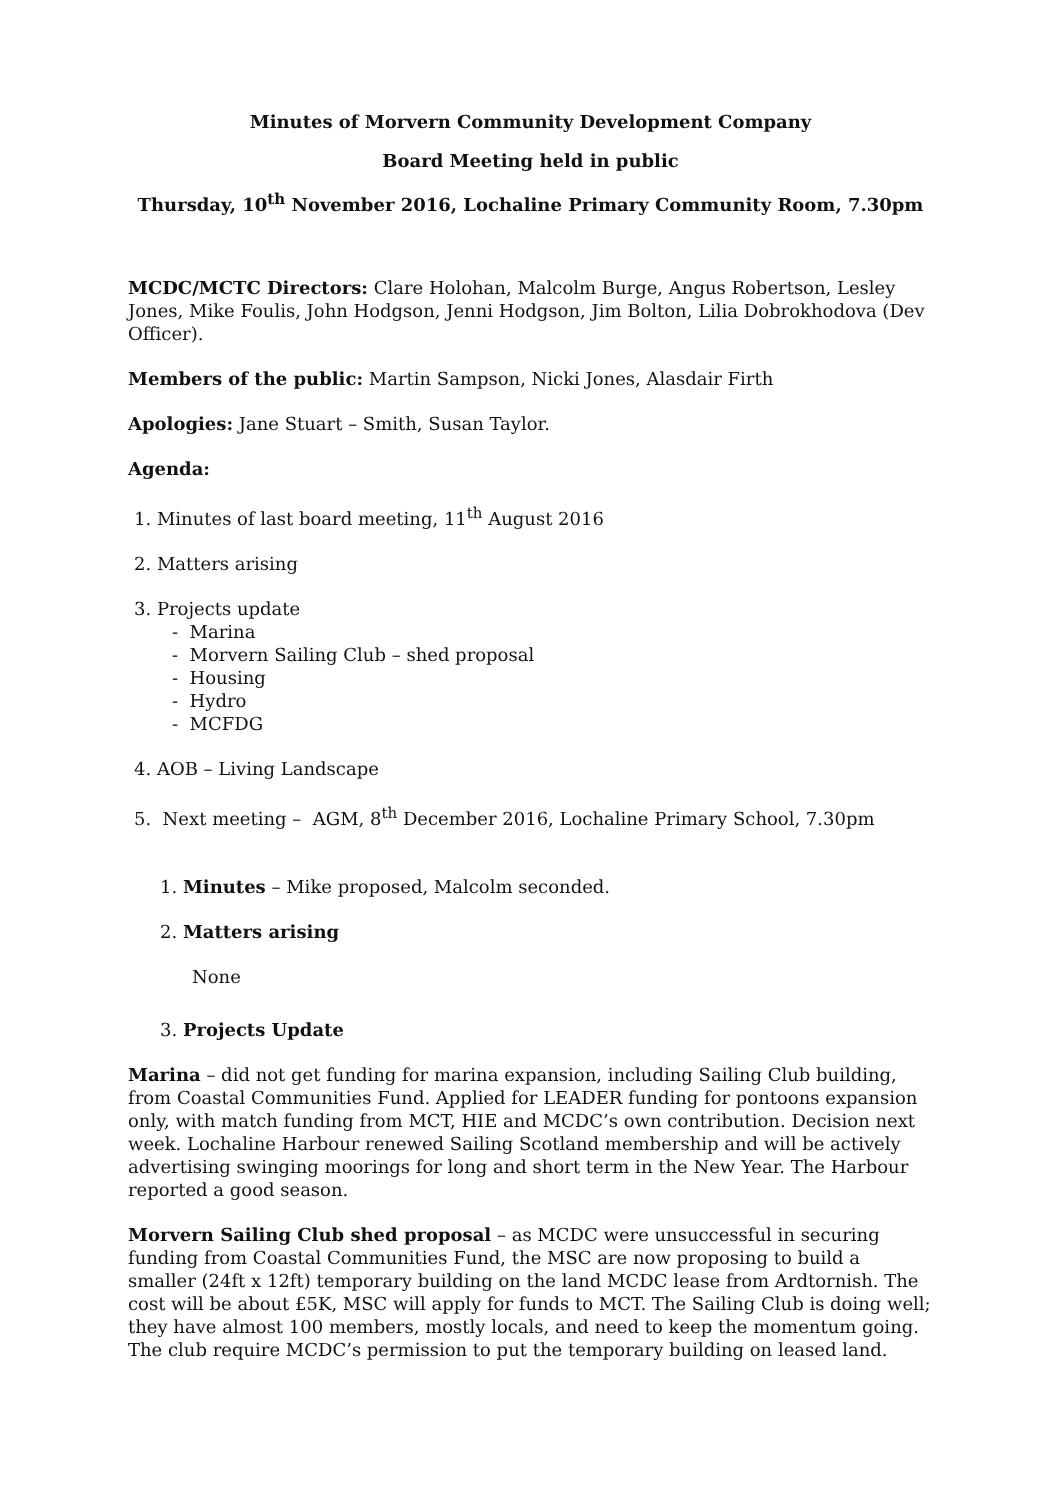Minutes of Morvern Community Development Company
Board Meeting held in public
Thursday, 10<sup>th</sup> November 2016, Lochaline Primary Community Room, 7.30pm
MCDC/MCTC Directors: Clare Holohan, Malcolm Burge, Angus Robertson, Lesley Jones, Mike Foulis, John Hodgson, Jenni Hodgson, Jim Bolton, Lilia Dobrokhodova (Dev Officer).
Members of the public: Martin Sampson, Nicki Jones, Alasdair Firth
Apologies: Jane Stuart – Smith, Susan Taylor.
Agenda:
1. Minutes of last board meeting, 11<sup>th</sup> August 2016
2. Matters arising
3. Projects update
- Marina
- Morvern Sailing Club – shed proposal
- Housing
- Hydro
- MCFDG
4. AOB – Living Landscape
5. Next meeting – AGM, 8<sup>th</sup> December 2016, Lochaline Primary School, 7.30pm
1. Minutes – Mike proposed, Malcolm seconded.
2. Matters arising
None
3. Projects Update
Marina – did not get funding for marina expansion, including Sailing Club building, from Coastal Communities Fund. Applied for LEADER funding for pontoons expansion only, with match funding from MCT, HIE and MCDC’s own contribution. Decision next week. Lochaline Harbour renewed Sailing Scotland membership and will be actively advertising swinging moorings for long and short term in the New Year. The Harbour reported a good season.
Morvern Sailing Club shed proposal – as MCDC were unsuccessful in securing funding from Coastal Communities Fund, the MSC are now proposing to build a smaller (24ft x 12ft) temporary building on the land MCDC lease from Ardtornish. The cost will be about £5K, MSC will apply for funds to MCT. The Sailing Club is doing well; they have almost 100 members, mostly locals, and need to keep the momentum going. The club require MCDC’s permission to put the temporary building on leased land.